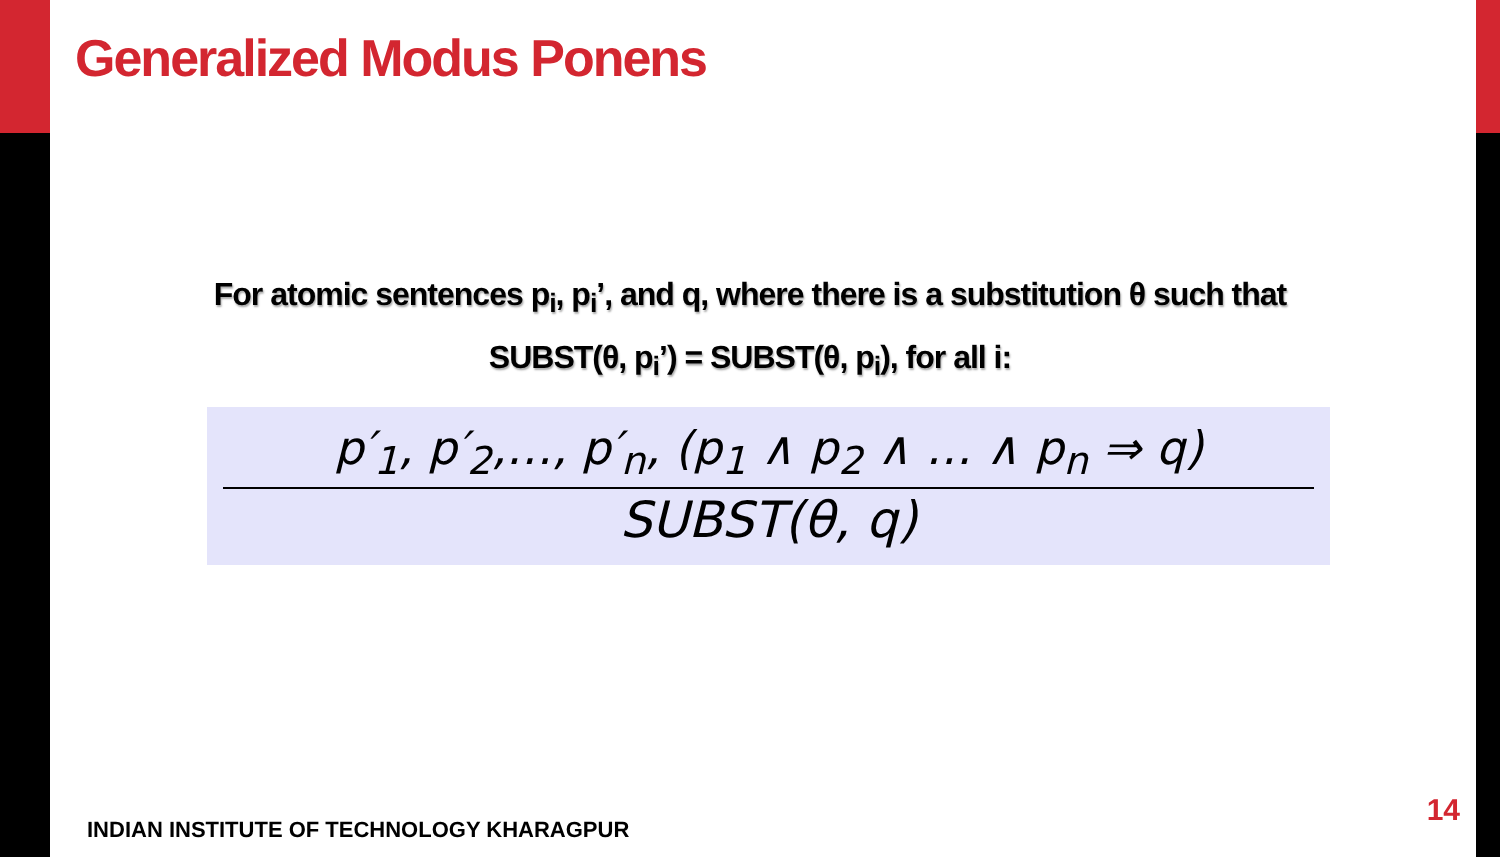Generalized Modus Ponens
For atomic sentences p<sub>i</sub>, p<sub>i</sub>’, and q, where there is a substitution θ such that
SUBST(θ, p<sub>i</sub>’) = SUBST(θ, p<sub>i</sub>), for all i:
p′<sub>1</sub>, p′<sub>2</sub>,…, p′<sub>n</sub>, (p<sub>1</sub> ∧ p<sub>2</sub> ∧ … ∧ p<sub>n</sub> ⇒ q)
SUBST(θ, q)
INDIAN INSTITUTE OF TECHNOLOGY KHARAGPUR
14